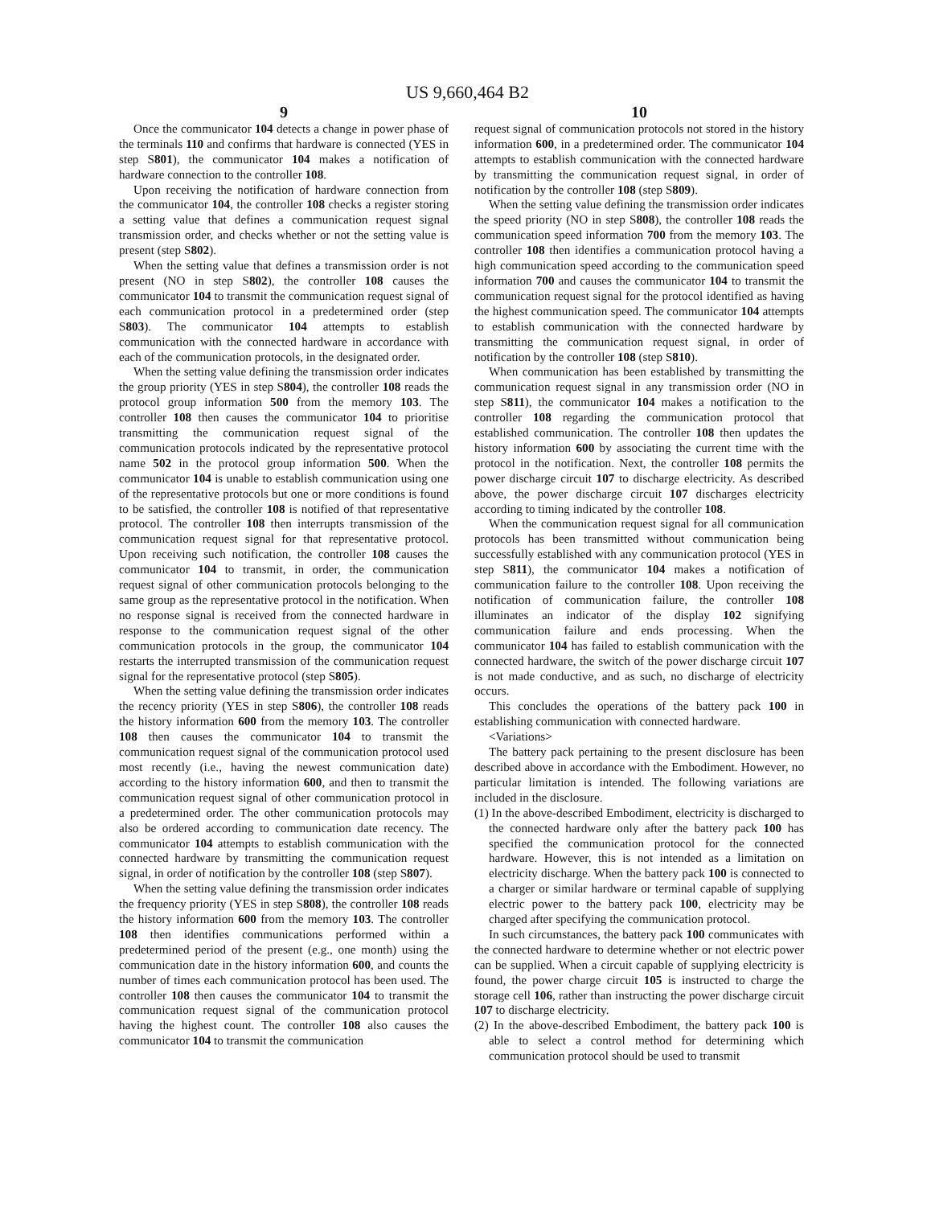US 9,660,464 B2
9
Once the communicator 104 detects a change in power phase of the terminals 110 and confirms that hardware is connected (YES in step S801), the communicator 104 makes a notification of hardware connection to the controller 108.
Upon receiving the notification of hardware connection from the communicator 104, the controller 108 checks a register storing a setting value that defines a communication request signal transmission order, and checks whether or not the setting value is present (step S802).
When the setting value that defines a transmission order is not present (NO in step S802), the controller 108 causes the communicator 104 to transmit the communication request signal of each communication protocol in a predetermined order (step S803). The communicator 104 attempts to establish communication with the connected hardware in accordance with each of the communication protocols, in the designated order.
When the setting value defining the transmission order indicates the group priority (YES in step S804), the controller 108 reads the protocol group information 500 from the memory 103. The controller 108 then causes the communicator 104 to prioritise transmitting the communication request signal of the communication protocols indicated by the representative protocol name 502 in the protocol group information 500. When the communicator 104 is unable to establish communication using one of the representative protocols but one or more conditions is found to be satisfied, the controller 108 is notified of that representative protocol. The controller 108 then interrupts transmission of the communication request signal for that representative protocol. Upon receiving such notification, the controller 108 causes the communicator 104 to transmit, in order, the communication request signal of other communication protocols belonging to the same group as the representative protocol in the notification. When no response signal is received from the connected hardware in response to the communication request signal of the other communication protocols in the group, the communicator 104 restarts the interrupted transmission of the communication request signal for the representative protocol (step S805).
When the setting value defining the transmission order indicates the recency priority (YES in step S806), the controller 108 reads the history information 600 from the memory 103. The controller 108 then causes the communicator 104 to transmit the communication request signal of the communication protocol used most recently (i.e., having the newest communication date) according to the history information 600, and then to transmit the communication request signal of other communication protocol in a predetermined order. The other communication protocols may also be ordered according to communication date recency. The communicator 104 attempts to establish communication with the connected hardware by transmitting the communication request signal, in order of notification by the controller 108 (step S807).
When the setting value defining the transmission order indicates the frequency priority (YES in step S808), the controller 108 reads the history information 600 from the memory 103. The controller 108 then identifies communications performed within a predetermined period of the present (e.g., one month) using the communication date in the history information 600, and counts the number of times each communication protocol has been used. The controller 108 then causes the communicator 104 to transmit the communication request signal of the communication protocol having the highest count. The controller 108 also causes the communicator 104 to transmit the communication
10
request signal of communication protocols not stored in the history information 600, in a predetermined order. The communicator 104 attempts to establish communication with the connected hardware by transmitting the communication request signal, in order of notification by the controller 108 (step S809).
When the setting value defining the transmission order indicates the speed priority (NO in step S808), the controller 108 reads the communication speed information 700 from the memory 103. The controller 108 then identifies a communication protocol having a high communication speed according to the communication speed information 700 and causes the communicator 104 to transmit the communication request signal for the protocol identified as having the highest communication speed. The communicator 104 attempts to establish communication with the connected hardware by transmitting the communication request signal, in order of notification by the controller 108 (step S810).
When communication has been established by transmitting the communication request signal in any transmission order (NO in step S811), the communicator 104 makes a notification to the controller 108 regarding the communication protocol that established communication. The controller 108 then updates the history information 600 by associating the current time with the protocol in the notification. Next, the controller 108 permits the power discharge circuit 107 to discharge electricity. As described above, the power discharge circuit 107 discharges electricity according to timing indicated by the controller 108.
When the communication request signal for all communication protocols has been transmitted without communication being successfully established with any communication protocol (YES in step S811), the communicator 104 makes a notification of communication failure to the controller 108. Upon receiving the notification of communication failure, the controller 108 illuminates an indicator of the display 102 signifying communication failure and ends processing. When the communicator 104 has failed to establish communication with the connected hardware, the switch of the power discharge circuit 107 is not made conductive, and as such, no discharge of electricity occurs.
This concludes the operations of the battery pack 100 in establishing communication with connected hardware.
<Variations>
The battery pack pertaining to the present disclosure has been described above in accordance with the Embodiment. However, no particular limitation is intended. The following variations are included in the disclosure.
(1) In the above-described Embodiment, electricity is discharged to the connected hardware only after the battery pack 100 has specified the communication protocol for the connected hardware. However, this is not intended as a limitation on electricity discharge. When the battery pack 100 is connected to a charger or similar hardware or terminal capable of supplying electric power to the battery pack 100, electricity may be charged after specifying the communication protocol.
In such circumstances, the battery pack 100 communicates with the connected hardware to determine whether or not electric power can be supplied. When a circuit capable of supplying electricity is found, the power charge circuit 105 is instructed to charge the storage cell 106, rather than instructing the power discharge circuit 107 to discharge electricity.
(2) In the above-described Embodiment, the battery pack 100 is able to select a control method for determining which communication protocol should be used to transmit